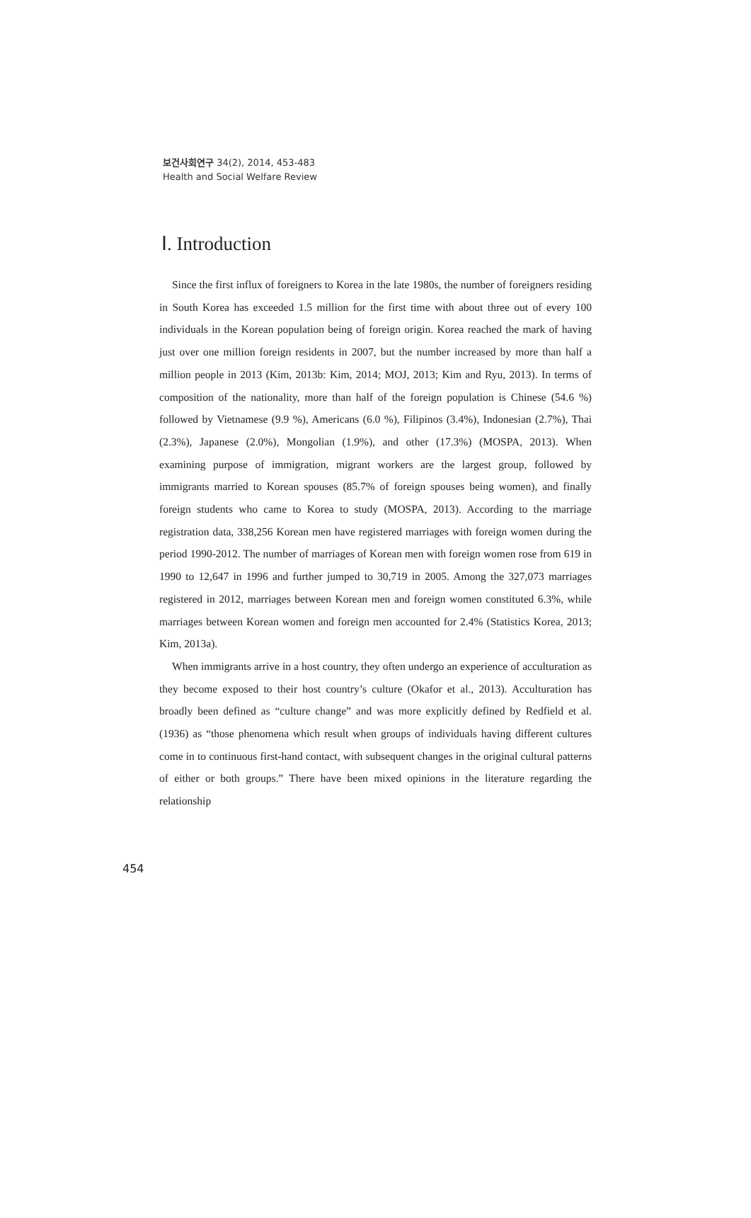보건사회연구 34(2), 2014, 453-483
Health and Social Welfare Review
Ⅰ. Introduction
Since the first influx of foreigners to Korea in the late 1980s, the number of foreigners residing in South Korea has exceeded 1.5 million for the first time with about three out of every 100 individuals in the Korean population being of foreign origin. Korea reached the mark of having just over one million foreign residents in 2007, but the number increased by more than half a million people in 2013 (Kim, 2013b: Kim, 2014; MOJ, 2013; Kim and Ryu, 2013). In terms of composition of the nationality, more than half of the foreign population is Chinese (54.6 %) followed by Vietnamese (9.9 %), Americans (6.0 %), Filipinos (3.4%), Indonesian (2.7%), Thai (2.3%), Japanese (2.0%), Mongolian (1.9%), and other (17.3%) (MOSPA, 2013). When examining purpose of immigration, migrant workers are the largest group, followed by immigrants married to Korean spouses (85.7% of foreign spouses being women), and finally foreign students who came to Korea to study (MOSPA, 2013). According to the marriage registration data, 338,256 Korean men have registered marriages with foreign women during the period 1990-2012. The number of marriages of Korean men with foreign women rose from 619 in 1990 to 12,647 in 1996 and further jumped to 30,719 in 2005. Among the 327,073 marriages registered in 2012, marriages between Korean men and foreign women constituted 6.3%, while marriages between Korean women and foreign men accounted for 2.4% (Statistics Korea, 2013; Kim, 2013a).
When immigrants arrive in a host country, they often undergo an experience of acculturation as they become exposed to their host country’s culture (Okafor et al., 2013). Acculturation has broadly been defined as “culture change” and was more explicitly defined by Redfield et al. (1936) as “those phenomena which result when groups of individuals having different cultures come in to continuous first-hand contact, with subsequent changes in the original cultural patterns of either or both groups.” There have been mixed opinions in the literature regarding the relationship
454